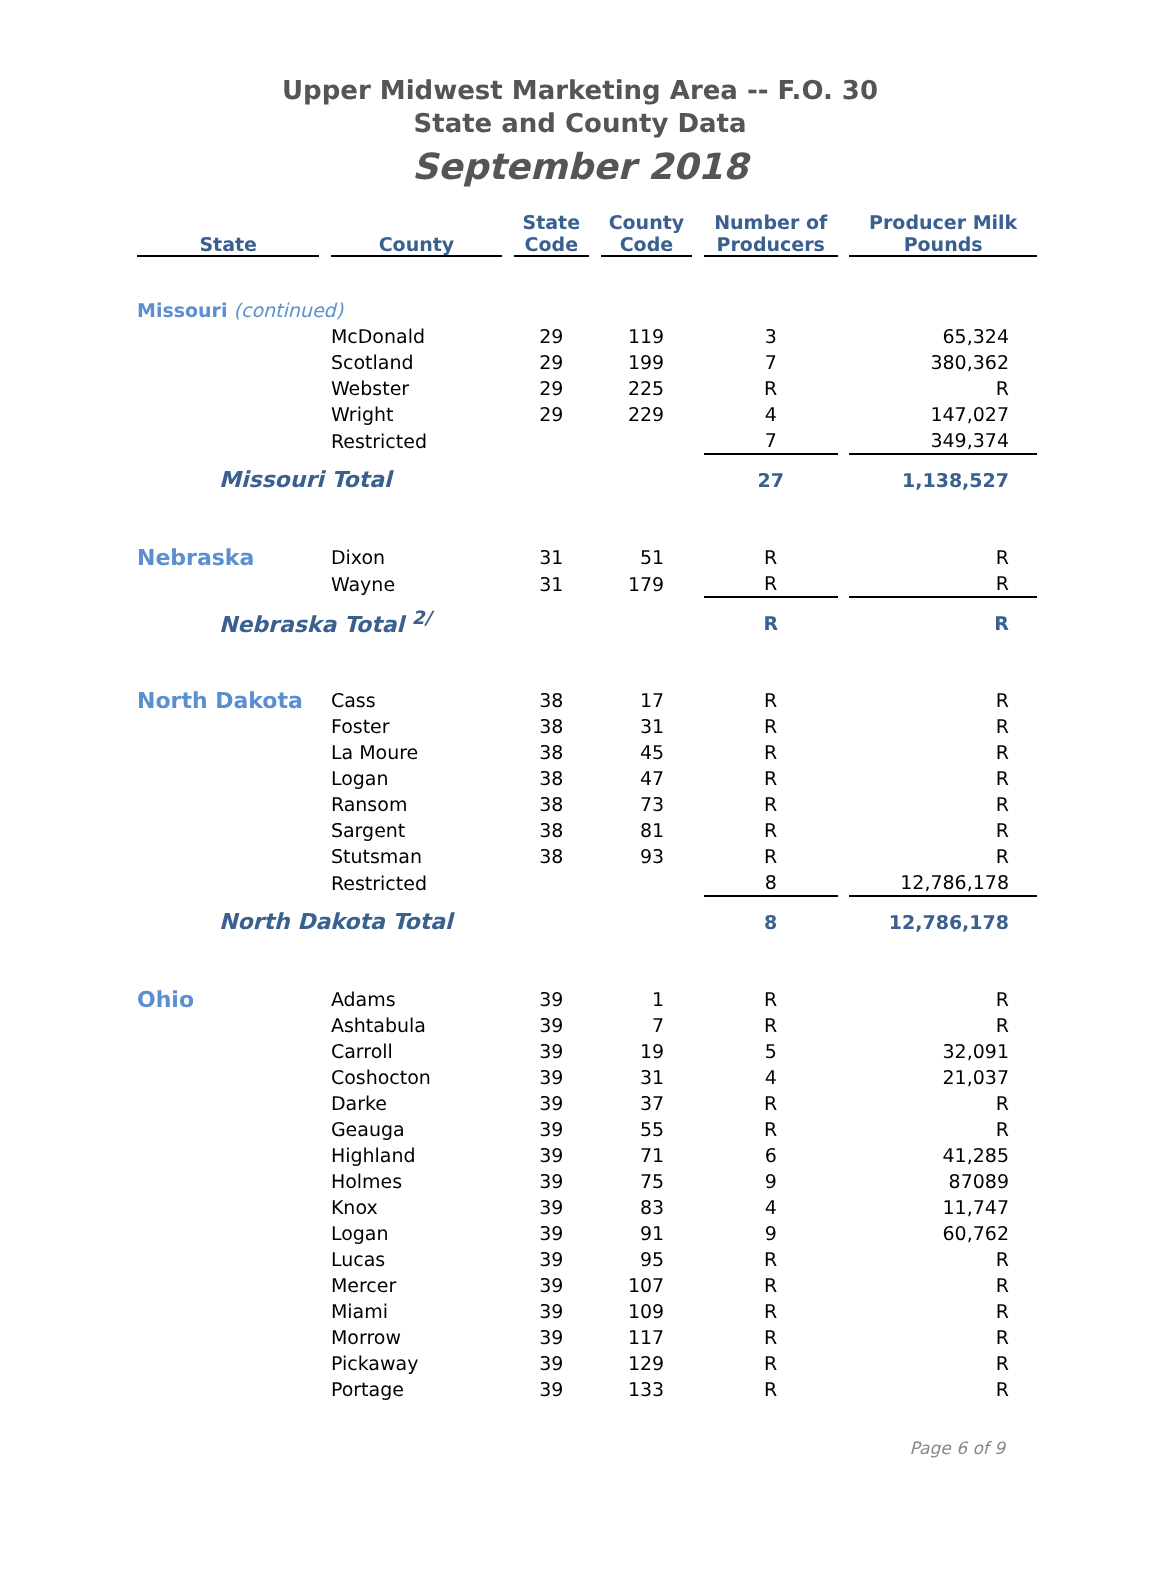Upper Midwest Marketing Area -- F.O. 30
State and County Data
September 2018
| State | | County | | State Code | | County Code | | Number of Producers | | Producer Milk Pounds |
| --- | --- | --- | --- | --- | --- | --- | --- | --- | --- | --- |
| Missouri (continued) | | | | | | | | | | |
| | | McDonald | | 29 | | 119 | | 3 | | 65,324 |
| | | Scotland | | 29 | | 199 | | 7 | | 380,362 |
| | | Webster | | 29 | | 225 | | R | | R |
| | | Wright | | 29 | | 229 | | 4 | | 147,027 |
| | | Restricted | | | | | | 7 | | 349,374 |
| Missouri Total | | | | | | | | 27 | | 1,138,527 |
| Nebraska | | Dixon | | 31 | | 51 | | R | | R |
| | | Wayne | | 31 | | 179 | | R | | R |
| Nebraska Total <sup>2/</sup> | | | | | | | | R | | R |
| North Dakota | | Cass | | 38 | | 17 | | R | | R |
| | | Foster | | 38 | | 31 | | R | | R |
| | | La Moure | | 38 | | 45 | | R | | R |
| | | Logan | | 38 | | 47 | | R | | R |
| | | Ransom | | 38 | | 73 | | R | | R |
| | | Sargent | | 38 | | 81 | | R | | R |
| | | Stutsman | | 38 | | 93 | | R | | R |
| | | Restricted | | | | | | 8 | | 12,786,178 |
| North Dakota Total | | | | | | | | 8 | | 12,786,178 |
| Ohio | | Adams | | 39 | | 1 | | R | | R |
| | | Ashtabula | | 39 | | 7 | | R | | R |
| | | Carroll | | 39 | | 19 | | 5 | | 32,091 |
| | | Coshocton | | 39 | | 31 | | 4 | | 21,037 |
| | | Darke | | 39 | | 37 | | R | | R |
| | | Geauga | | 39 | | 55 | | R | | R |
| | | Highland | | 39 | | 71 | | 6 | | 41,285 |
| | | Holmes | | 39 | | 75 | | 9 | | 87089 |
| | | Knox | | 39 | | 83 | | 4 | | 11,747 |
| | | Logan | | 39 | | 91 | | 9 | | 60,762 |
| | | Lucas | | 39 | | 95 | | R | | R |
| | | Mercer | | 39 | | 107 | | R | | R |
| | | Miami | | 39 | | 109 | | R | | R |
| | | Morrow | | 39 | | 117 | | R | | R |
| | | Pickaway | | 39 | | 129 | | R | | R |
| | | Portage | | 39 | | 133 | | R | | R |
Page 6 of 9